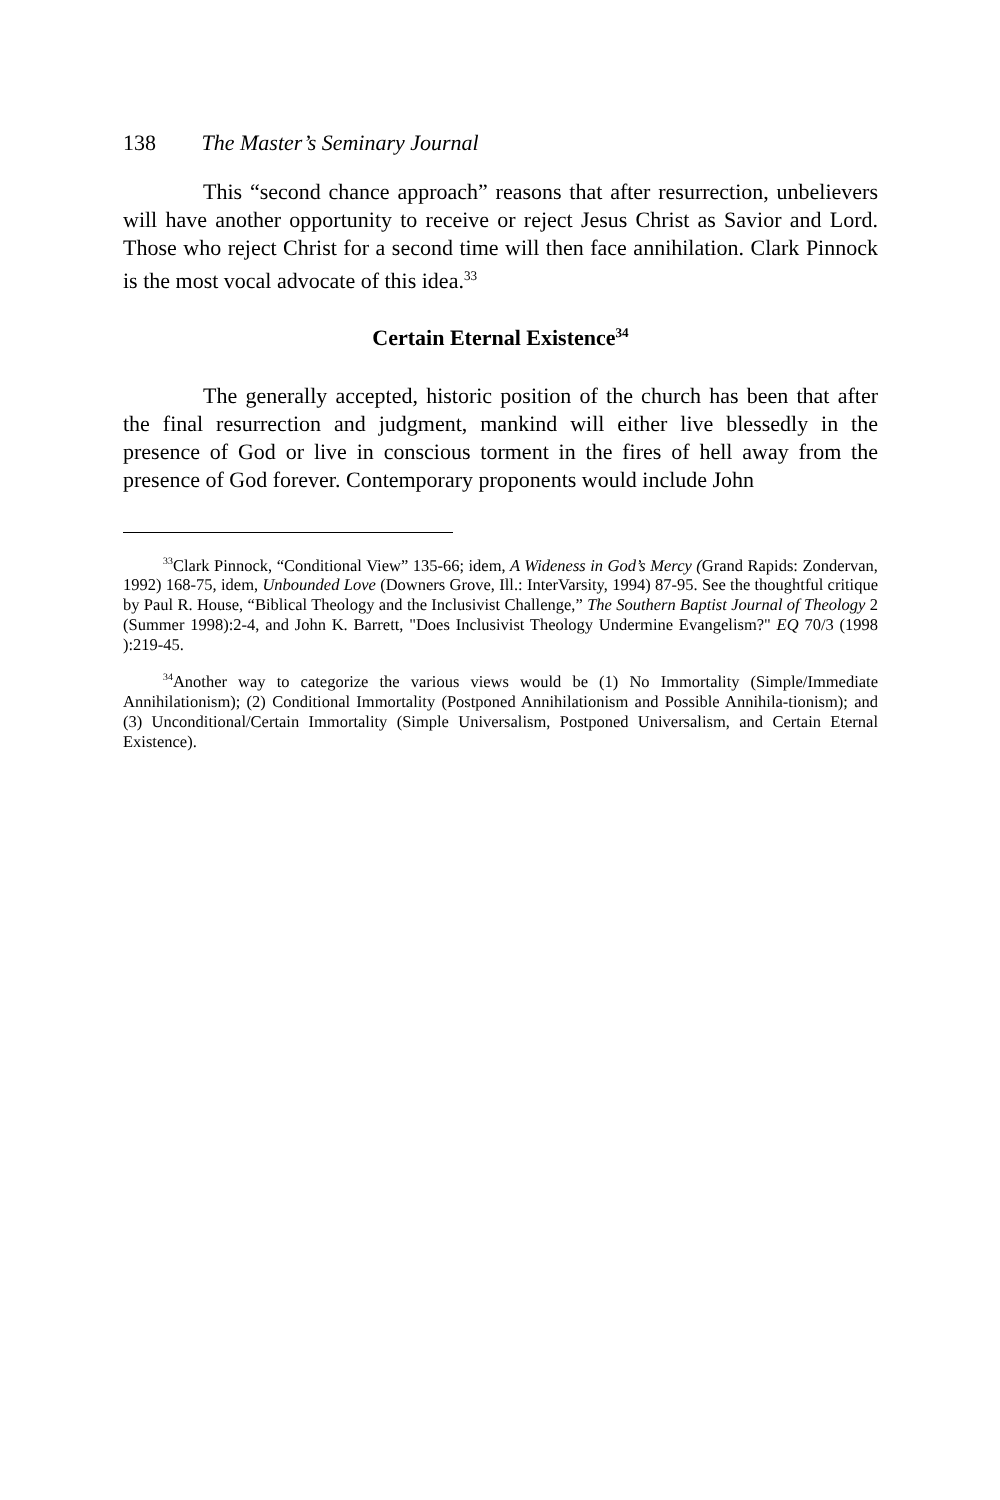138 The Master’s Seminary Journal
This “second chance approach” reasons that after resurrection, unbelievers will have another opportunity to receive or reject Jesus Christ as Savior and Lord. Those who reject Christ for a second time will then face annihilation. Clark Pinnock is the most vocal advocate of this idea.<sup>33</sup>
Certain Eternal Existence<sup>34</sup>
The generally accepted, historic position of the church has been that after the final resurrection and judgment, mankind will either live blessedly in the presence of God or live in conscious torment in the fires of hell away from the presence of God forever. Contemporary proponents would include John
<sup>33</sup> Clark Pinnock, “Conditional View” 135-66; idem, A Wideness in God’s Mercy (Grand Rapids: Zondervan, 1992) 168-75, idem, Unbounded Love (Downers Grove, Ill.: InterVarsity, 1994) 87-95. See the thoughtful critique by Paul R. House, “Biblical Theology and the Inclusivist Challenge,” The Southern Baptist Journal of Theology 2 (Summer 1998):2-4, and John K. Barrett, "Does Inclusivist Theology Undermine Evangelism?" EQ 70/3 (1998 ):219-45.
<sup>34</sup> Another way to categorize the various views would be (1) No Immortality (Simple/Immediate Annihilationism); (2) Conditional Immortality (Postponed Annihilationism and Possible Annihila-tionism); and (3) Unconditional/Certain Immortality (Simple Universalism, Postponed Universalism, and Certain Eternal Existence).